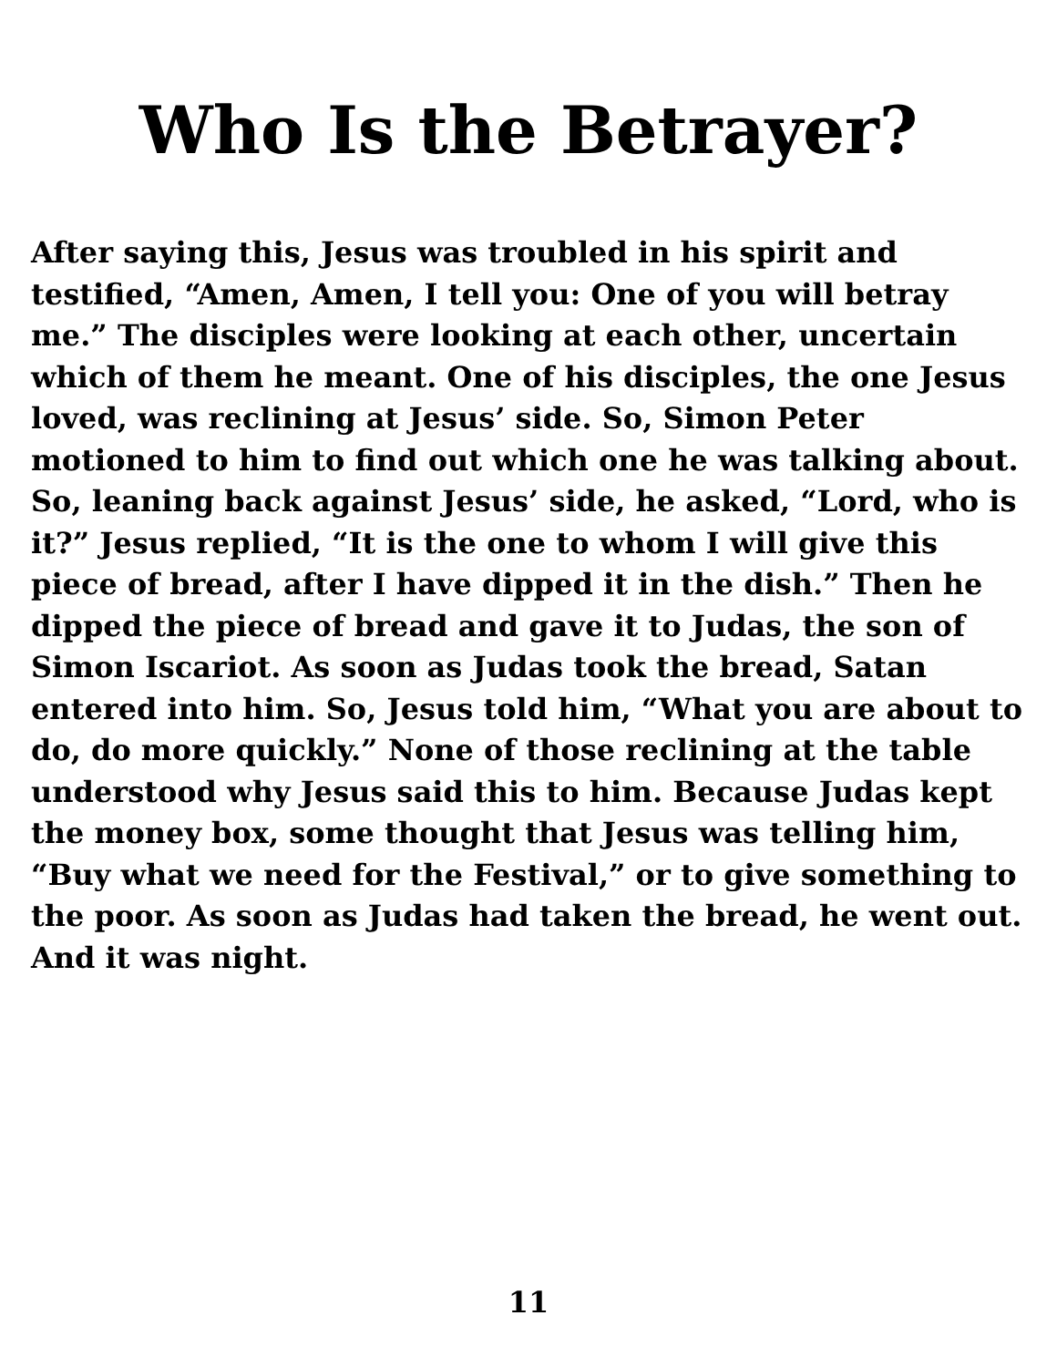Who Is the Betrayer?
After saying this, Jesus was troubled in his spirit and testified, “Amen, Amen, I tell you: One of you will betray me.” The disciples were looking at each other, uncertain which of them he meant. One of his disciples, the one Jesus loved, was reclining at Jesus’ side. So, Simon Peter motioned to him to find out which one he was talking about. So, leaning back against Jesus’ side, he asked, “Lord, who is it?” Jesus replied, “It is the one to whom I will give this piece of bread, after I have dipped it in the dish.” Then he dipped the piece of bread and gave it to Judas, the son of Simon Iscariot. As soon as Judas took the bread, Satan entered into him. So, Jesus told him, “What you are about to do, do more quickly.” None of those reclining at the table understood why Jesus said this to him. Because Judas kept the money box, some thought that Jesus was telling him, “Buy what we need for the Festival,” or to give something to the poor. As soon as Judas had taken the bread, he went out. And it was night.
11